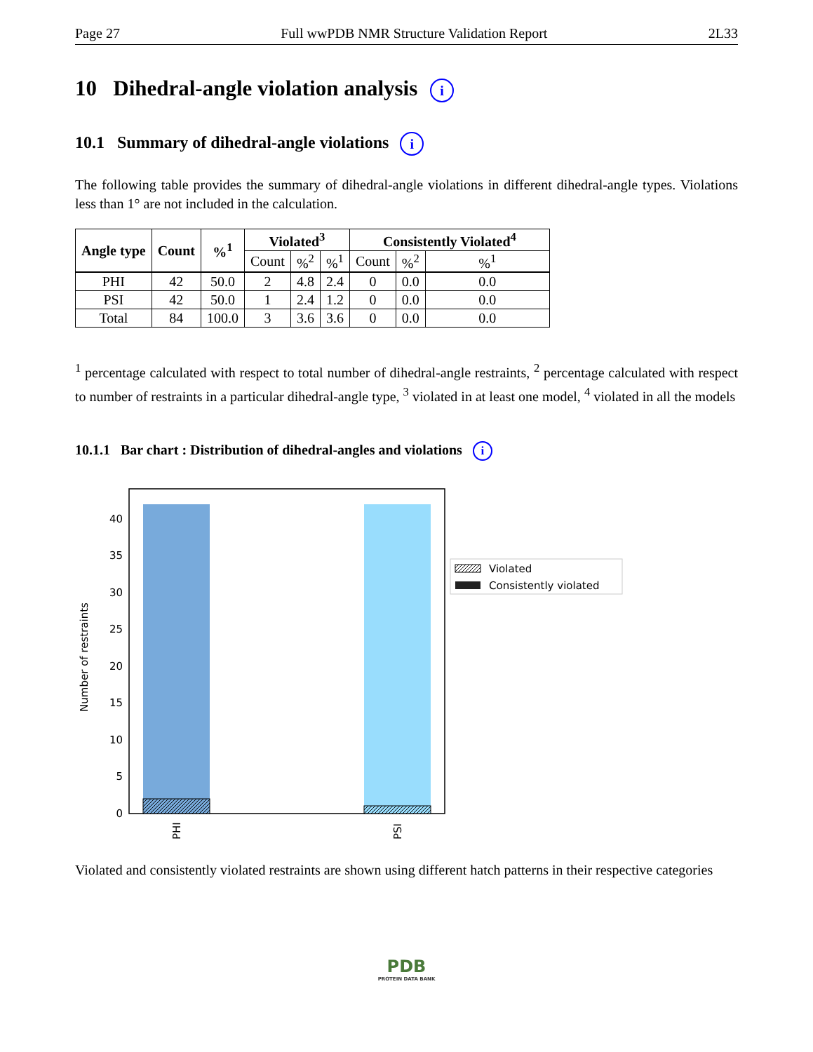Page 27 Full wwPDB NMR Structure Validation Report 2L33
10 Dihedral-angle violation analysis i
10.1 Summary of dihedral-angle violations i
The following table provides the summary of dihedral-angle violations in different dihedral-angle types. Violations less than 1° are not included in the calculation.
| Angle type | Count | %<sup>1</sup> | Violated<sup>3</sup> | | | Consistently Violated<sup>4</sup> | | |
| --- | --- | --- | --- | --- | --- | --- | --- | --- |
| | | | Count | %<sup>2</sup> | %<sup>1</sup> | Count | %<sup>2</sup> | %<sup>1</sup> |
| PHI | 42 | 50.0 | 2 | 4.8 | 2.4 | 0 | 0.0 | 0.0 |
| PSI | 42 | 50.0 | 1 | 2.4 | 1.2 | 0 | 0.0 | 0.0 |
| Total | 84 | 100.0 | 3 | 3.6 | 3.6 | 0 | 0.0 | 0.0 |
<sup>1</sup> percentage calculated with respect to total number of dihedral-angle restraints, <sup>2</sup> percentage calculated with respect to number of restraints in a particular dihedral-angle type, <sup>3</sup> violated in at least one model, <sup>4</sup> violated in all the models
10.1.1 Bar chart : Distribution of dihedral-angles and violations i
0
5
10
15
20
25
30
35
40
Number of restraints
PHI
PSI
Violated
Consistently violated
Violated and consistently violated restraints are shown using different hatch patterns in their respective categories
PDB
PROTEIN DATA BANK